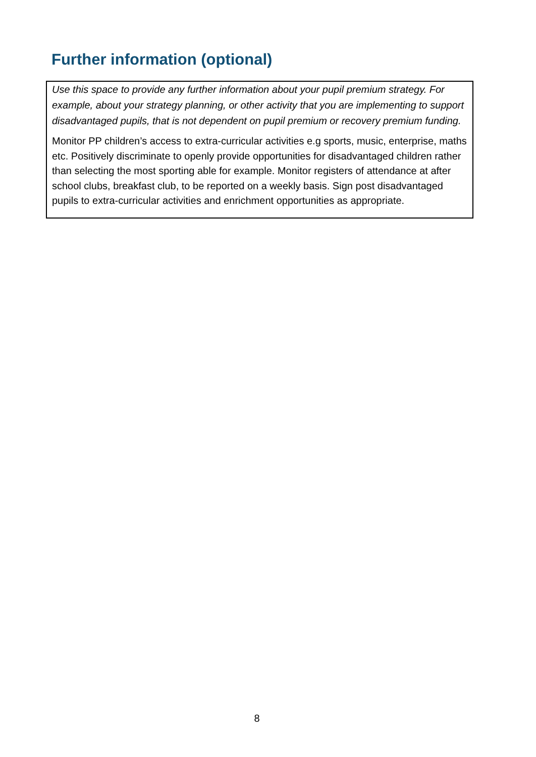Further information (optional)
Use this space to provide any further information about your pupil premium strategy. For example, about your strategy planning, or other activity that you are implementing to support disadvantaged pupils, that is not dependent on pupil premium or recovery premium funding.
Monitor PP children’s access to extra-curricular activities e.g sports, music, enterprise, maths etc. Positively discriminate to openly provide opportunities for disadvantaged children rather than selecting the most sporting able for example. Monitor registers of attendance at after school clubs, breakfast club, to be reported on a weekly basis. Sign post disadvantaged pupils to extra-curricular activities and enrichment opportunities as appropriate.
8